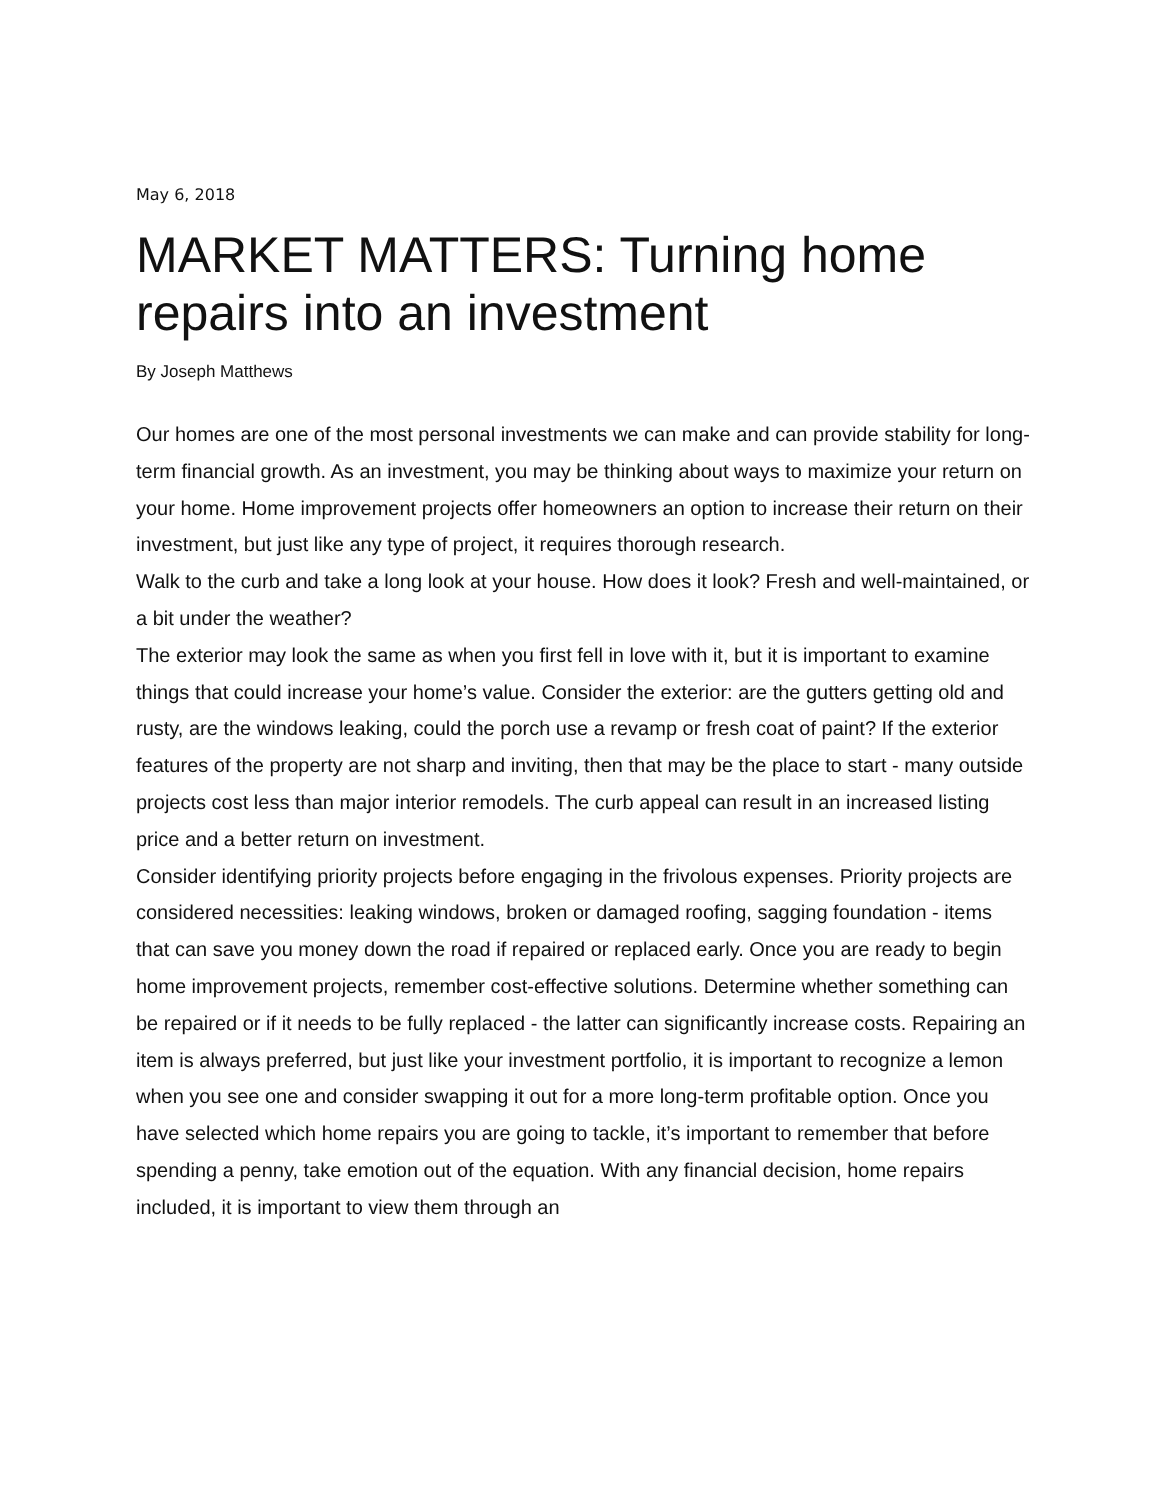May 6, 2018
MARKET MATTERS: Turning home repairs into an investment
By Joseph Matthews
Our homes are one of the most personal investments we can make and can provide stability for long-term financial growth. As an investment, you may be thinking about ways to maximize your return on your home. Home improvement projects offer homeowners an option to increase their return on their investment, but just like any type of project, it requires thorough research.
Walk to the curb and take a long look at your house. How does it look? Fresh and well-maintained, or a bit under the weather?
The exterior may look the same as when you first fell in love with it, but it is important to examine things that could increase your home’s value. Consider the exterior: are the gutters getting old and rusty, are the windows leaking, could the porch use a revamp or fresh coat of paint? If the exterior features of the property are not sharp and inviting, then that may be the place to start - many outside projects cost less than major interior remodels. The curb appeal can result in an increased listing price and a better return on investment.
Consider identifying priority projects before engaging in the frivolous expenses. Priority projects are considered necessities: leaking windows, broken or damaged roofing, sagging foundation - items that can save you money down the road if repaired or replaced early. Once you are ready to begin home improvement projects, remember cost-effective solutions. Determine whether something can be repaired or if it needs to be fully replaced - the latter can significantly increase costs. Repairing an item is always preferred, but just like your investment portfolio, it is important to recognize a lemon when you see one and consider swapping it out for a more long-term profitable option. Once you have selected which home repairs you are going to tackle, it’s important to remember that before spending a penny, take emotion out of the equation. With any financial decision, home repairs included, it is important to view them through an